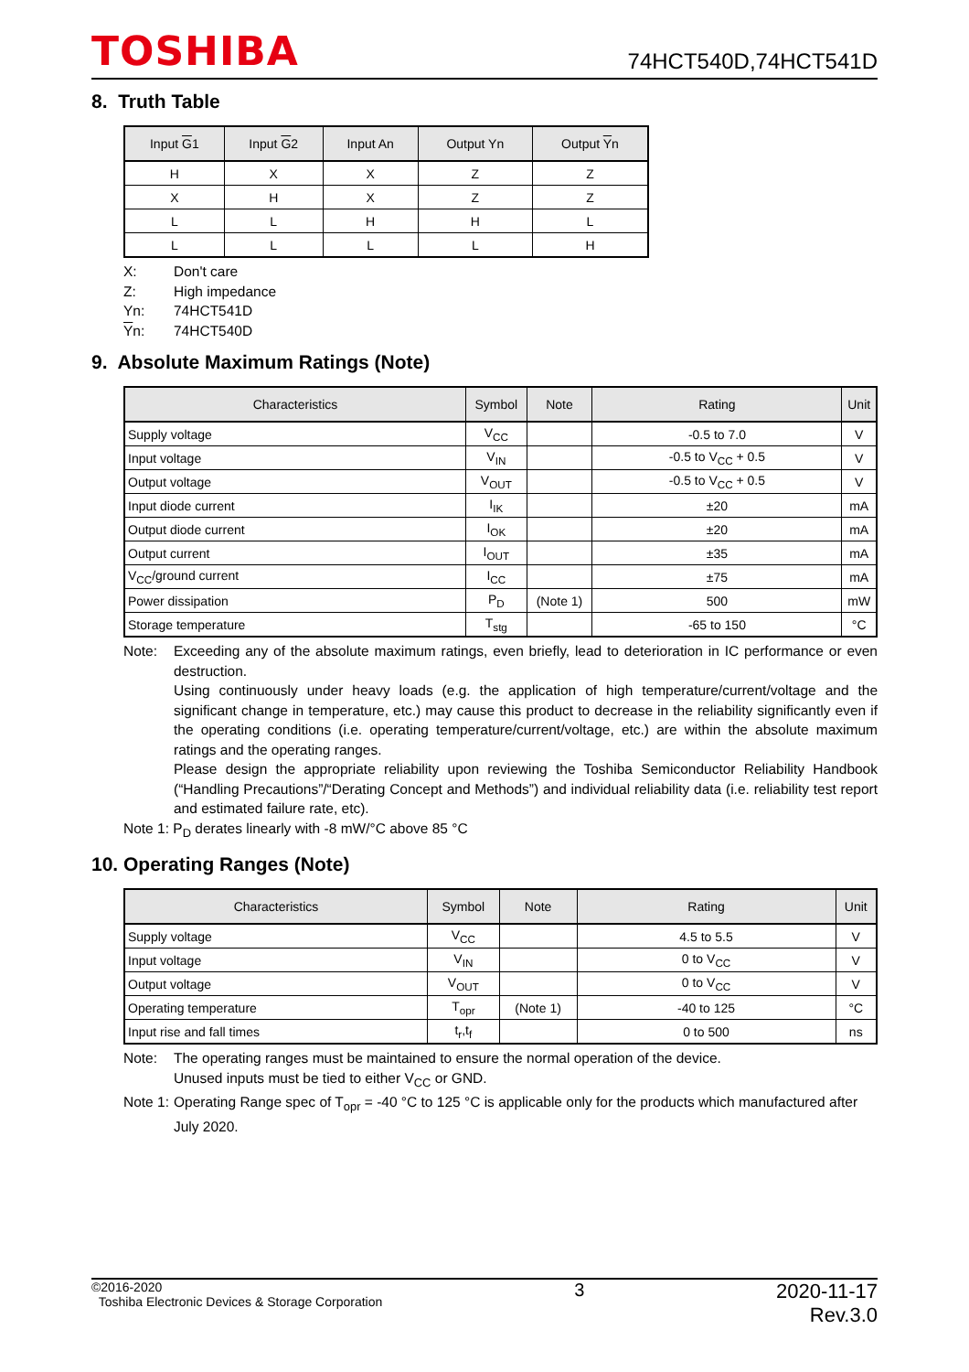TOSHIBA
74HCT540D,74HCT541D
8. Truth Table
| Input G 1 | Input G 2 | Input An | Output Yn | Output Y n |
| --- | --- | --- | --- | --- |
| H | X | X | Z | Z |
| X | H | X | Z | Z |
| L | L | H | H | L |
| L | L | L | L | H |
X: Don't care
Z: High impedance
Yn: 74HCT541D
Yn: 74HCT540D
9. Absolute Maximum Ratings (Note)
| Characteristics | Symbol | Note | Rating | Unit |
| --- | --- | --- | --- | --- |
| Supply voltage | V<sub>CC</sub> | | -0.5 to 7.0 | V |
| Input voltage | V<sub>IN</sub> | | -0.5 to V<sub>CC</sub> + 0.5 | V |
| Output voltage | V<sub>OUT</sub> | | -0.5 to V<sub>CC</sub> + 0.5 | V |
| Input diode current | I<sub>IK</sub> | | ±20 | mA |
| Output diode current | I<sub>OK</sub> | | ±20 | mA |
| Output current | I<sub>OUT</sub> | | ±35 | mA |
| V<sub>CC</sub>/ground current | I<sub>CC</sub> | | ±75 | mA |
| Power dissipation | P<sub>D</sub> | (Note 1) | 500 | mW |
| Storage temperature | T<sub>stg</sub> | | -65 to 150 | °C |
Note: Exceeding any of the absolute maximum ratings, even briefly, lead to deterioration in IC performance or even destruction.
Using continuously under heavy loads (e.g. the application of high temperature/current/voltage and the significant change in temperature, etc.) may cause this product to decrease in the reliability significantly even if the operating conditions (i.e. operating temperature/current/voltage, etc.) are within the absolute maximum ratings and the operating ranges.
Please design the appropriate reliability upon reviewing the Toshiba Semiconductor Reliability Handbook (“Handling Precautions”/“Derating Concept and Methods”) and individual reliability data (i.e. reliability test report and estimated failure rate, etc).
Note 1: P<sub>D</sub> derates linearly with -8 mW/°C above 85 °C
10. Operating Ranges (Note)
| Characteristics | Symbol | Note | Rating | Unit |
| --- | --- | --- | --- | --- |
| Supply voltage | V<sub>CC</sub> | | 4.5 to 5.5 | V |
| Input voltage | V<sub>IN</sub> | | 0 to V<sub>CC</sub> | V |
| Output voltage | V<sub>OUT</sub> | | 0 to V<sub>CC</sub> | V |
| Operating temperature | T<sub>opr</sub> | (Note 1) | -40 to 125 | °C |
| Input rise and fall times | t<sub>r</sub>,t<sub>f</sub> | | 0 to 500 | ns |
Note: The operating ranges must be maintained to ensure the normal operation of the device.
Unused inputs must be tied to either V<sub>CC</sub> or GND.
Note 1:
Operating Range spec of T<sub>opr</sub> = -40 °C to 125 °C is applicable only for the products which manufactured after July 2020.
©2016-2020
Toshiba Electronic Devices & Storage Corporation
3 2020-11-17
Rev.3.0